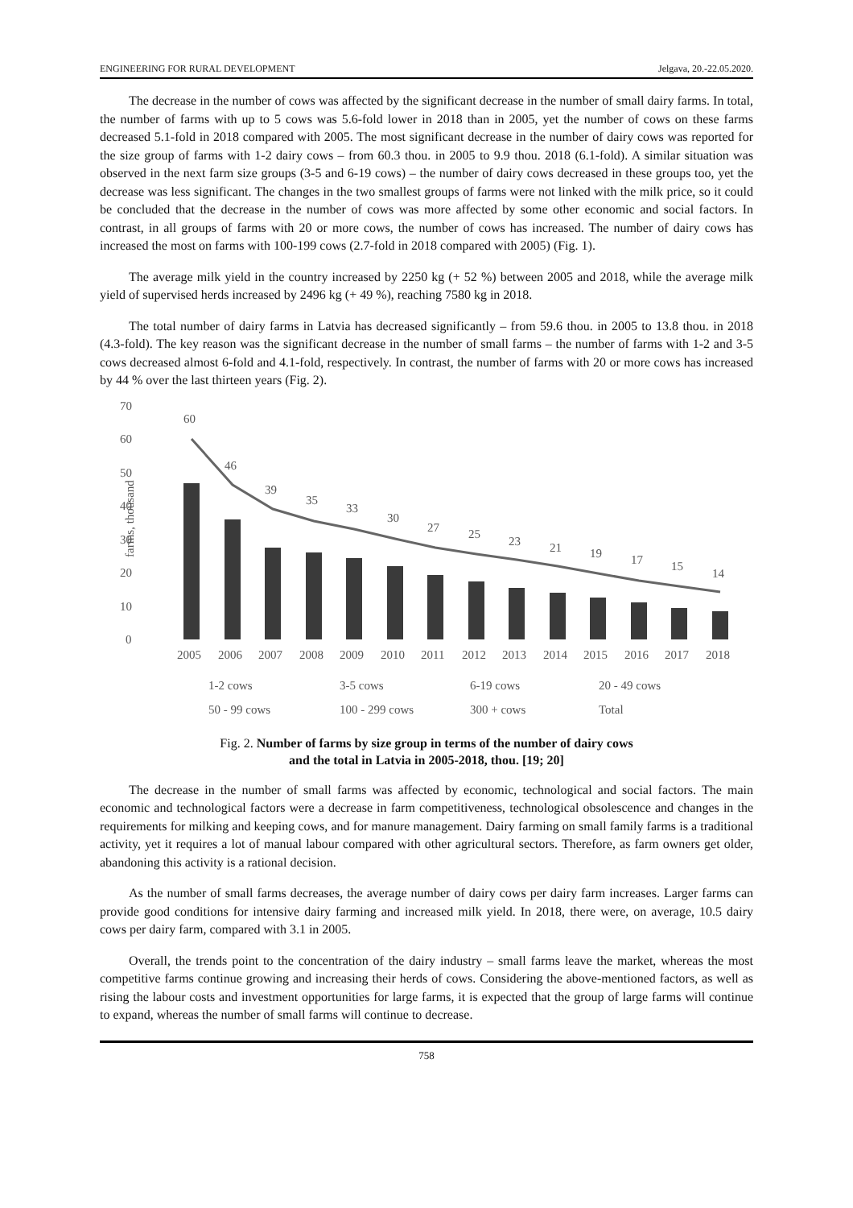ENGINEERING FOR RURAL DEVELOPMENT Jelgava, 20.-22.05.2020.
The decrease in the number of cows was affected by the significant decrease in the number of small dairy farms. In total, the number of farms with up to 5 cows was 5.6-fold lower in 2018 than in 2005, yet the number of cows on these farms decreased 5.1-fold in 2018 compared with 2005. The most significant decrease in the number of dairy cows was reported for the size group of farms with 1-2 dairy cows – from 60.3 thou. in 2005 to 9.9 thou. 2018 (6.1-fold). A similar situation was observed in the next farm size groups (3-5 and 6-19 cows) – the number of dairy cows decreased in these groups too, yet the decrease was less significant. The changes in the two smallest groups of farms were not linked with the milk price, so it could be concluded that the decrease in the number of cows was more affected by some other economic and social factors. In contrast, in all groups of farms with 20 or more cows, the number of cows has increased. The number of dairy cows has increased the most on farms with 100-199 cows (2.7-fold in 2018 compared with 2005) (Fig. 1).
The average milk yield in the country increased by 2250 kg (+ 52 %) between 2005 and 2018, while the average milk yield of supervised herds increased by 2496 kg (+ 49 %), reaching 7580 kg in 2018.
The total number of dairy farms in Latvia has decreased significantly – from 59.6 thou. in 2005 to 13.8 thou. in 2018 (4.3-fold). The key reason was the significant decrease in the number of small farms – the number of farms with 1-2 and 3-5 cows decreased almost 6-fold and 4.1-fold, respectively. In contrast, the number of farms with 20 or more cows has increased by 44 % over the last thirteen years (Fig. 2).
70
60
50
40
30
20
10
0
farms, thousand
60
46
39
35
33
30
27
25
23
21
19
17
15
14
2005
2006
2007
2008
2009
2010
2011
2012
2013
2014
2015
2016
2017
2018
1-2 cows
3-5 cows
6-19 cows
20 - 49 cows
50 - 99 cows
100 - 299 cows
300 + cows
Total
Fig. 2. Number of farms by size group in terms of the number of dairy cows
and the total in Latvia in 2005-2018, thou. [19; 20]
The decrease in the number of small farms was affected by economic, technological and social factors. The main economic and technological factors were a decrease in farm competitiveness, technological obsolescence and changes in the requirements for milking and keeping cows, and for manure management. Dairy farming on small family farms is a traditional activity, yet it requires a lot of manual labour compared with other agricultural sectors. Therefore, as farm owners get older, abandoning this activity is a rational decision.
As the number of small farms decreases, the average number of dairy cows per dairy farm increases. Larger farms can provide good conditions for intensive dairy farming and increased milk yield. In 2018, there were, on average, 10.5 dairy cows per dairy farm, compared with 3.1 in 2005.
Overall, the trends point to the concentration of the dairy industry – small farms leave the market, whereas the most competitive farms continue growing and increasing their herds of cows. Considering the above-mentioned factors, as well as rising the labour costs and investment opportunities for large farms, it is expected that the group of large farms will continue to expand, whereas the number of small farms will continue to decrease.
758